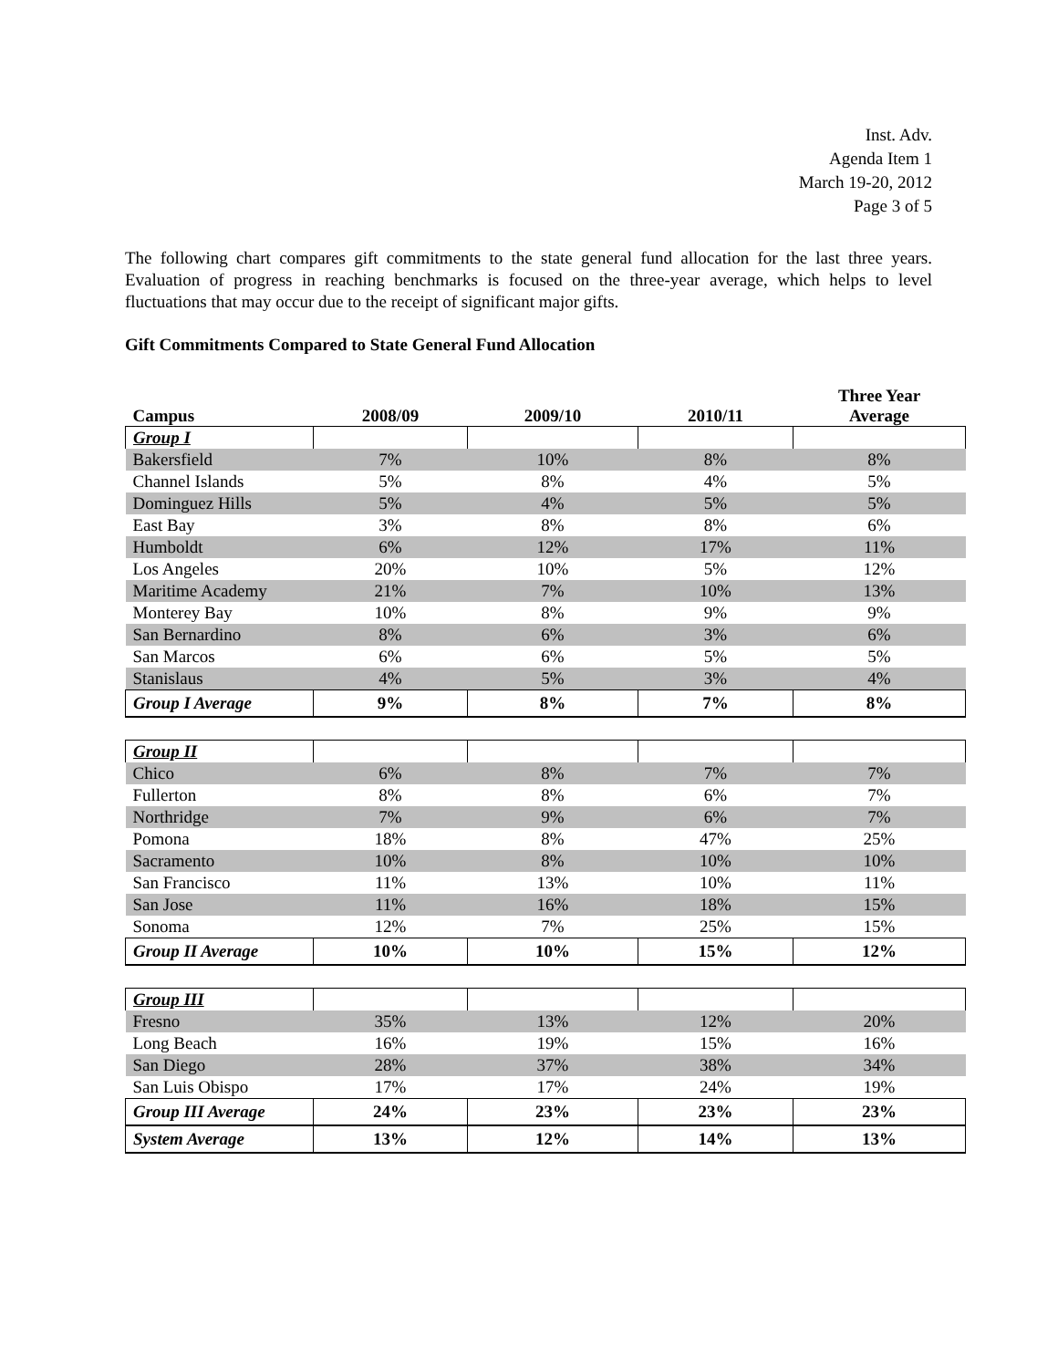Inst. Adv.
Agenda Item 1
March 19-20, 2012
Page 3 of 5
The following chart compares gift commitments to the state general fund allocation for the last three years. Evaluation of progress in reaching benchmarks is focused on the three-year average, which helps to level fluctuations that may occur due to the receipt of significant major gifts.
Gift Commitments Compared to State General Fund Allocation
| Campus | 2008/09 | 2009/10 | 2010/11 | Three Year Average |
| --- | --- | --- | --- | --- |
| Group I | | | | |
| Bakersfield | 7% | 10% | 8% | 8% |
| Channel Islands | 5% | 8% | 4% | 5% |
| Dominguez Hills | 5% | 4% | 5% | 5% |
| East Bay | 3% | 8% | 8% | 6% |
| Humboldt | 6% | 12% | 17% | 11% |
| Los Angeles | 20% | 10% | 5% | 12% |
| Maritime Academy | 21% | 7% | 10% | 13% |
| Monterey Bay | 10% | 8% | 9% | 9% |
| San Bernardino | 8% | 6% | 3% | 6% |
| San Marcos | 6% | 6% | 5% | 5% |
| Stanislaus | 4% | 5% | 3% | 4% |
| Group I Average | 9% | 8% | 7% | 8% |
| Group II | | | | |
| Chico | 6% | 8% | 7% | 7% |
| Fullerton | 8% | 8% | 6% | 7% |
| Northridge | 7% | 9% | 6% | 7% |
| Pomona | 18% | 8% | 47% | 25% |
| Sacramento | 10% | 8% | 10% | 10% |
| San Francisco | 11% | 13% | 10% | 11% |
| San Jose | 11% | 16% | 18% | 15% |
| Sonoma | 12% | 7% | 25% | 15% |
| Group II Average | 10% | 10% | 15% | 12% |
| Group III | | | | |
| Fresno | 35% | 13% | 12% | 20% |
| Long Beach | 16% | 19% | 15% | 16% |
| San Diego | 28% | 37% | 38% | 34% |
| San Luis Obispo | 17% | 17% | 24% | 19% |
| Group III Average | 24% | 23% | 23% | 23% |
| System Average | 13% | 12% | 14% | 13% |